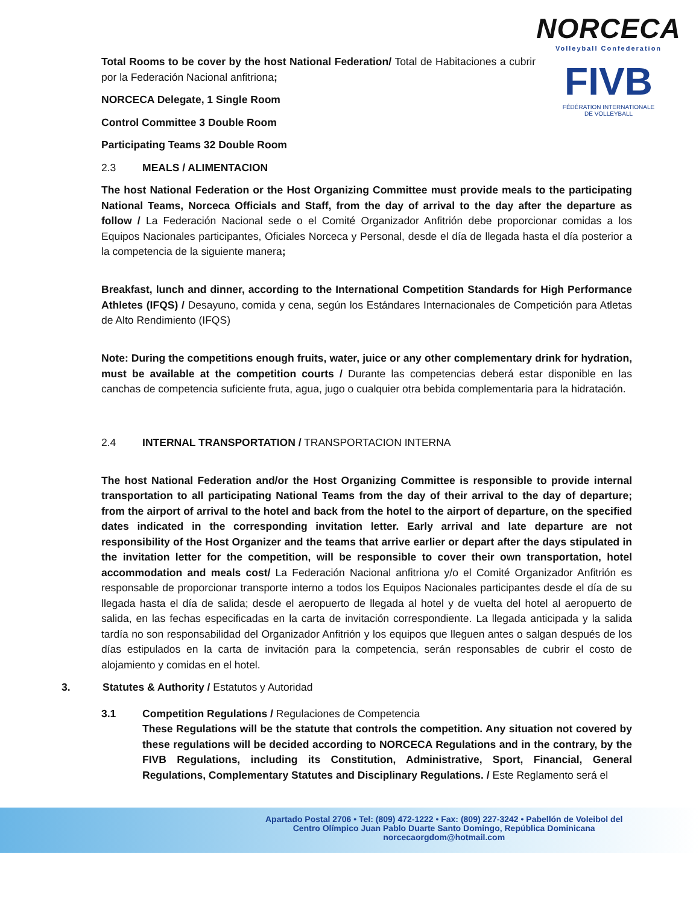NORCECA
Volleyball Confederation
FIVB
FÉDÉRATION INTERNATIONALE
DE VOLLEYBALL
Total Rooms to be cover by the host National Federation/ Total de Habitaciones a cubrir por la Federación Nacional anfitriona;
NORCECA Delegate, 1 Single Room
Control Committee 3 Double Room
Participating Teams 32 Double Room
2.3 MEALS / ALIMENTACION
The host National Federation or the Host Organizing Committee must provide meals to the participating National Teams, Norceca Officials and Staff, from the day of arrival to the day after the departure as follow / La Federación Nacional sede o el Comité Organizador Anfitrión debe proporcionar comidas a los Equipos Nacionales participantes, Oficiales Norceca y Personal, desde el día de llegada hasta el día posterior a la competencia de la siguiente manera;
Breakfast, lunch and dinner, according to the International Competition Standards for High Performance Athletes (IFQS) / Desayuno, comida y cena, según los Estándares Internacionales de Competición para Atletas de Alto Rendimiento (IFQS)
Note: During the competitions enough fruits, water, juice or any other complementary drink for hydration, must be available at the competition courts / Durante las competencias deberá estar disponible en las canchas de competencia suficiente fruta, agua, jugo o cualquier otra bebida complementaria para la hidratación.
2.4 INTERNAL TRANSPORTATION / TRANSPORTACION INTERNA
The host National Federation and/or the Host Organizing Committee is responsible to provide internal transportation to all participating National Teams from the day of their arrival to the day of departure; from the airport of arrival to the hotel and back from the hotel to the airport of departure, on the specified dates indicated in the corresponding invitation letter. Early arrival and late departure are not responsibility of the Host Organizer and the teams that arrive earlier or depart after the days stipulated in the invitation letter for the competition, will be responsible to cover their own transportation, hotel accommodation and meals cost/ La Federación Nacional anfitriona y/o el Comité Organizador Anfitrión es responsable de proporcionar transporte interno a todos los Equipos Nacionales participantes desde el día de su llegada hasta el día de salida; desde el aeropuerto de llegada al hotel y de vuelta del hotel al aeropuerto de salida, en las fechas especificadas en la carta de invitación correspondiente. La llegada anticipada y la salida tardía no son responsabilidad del Organizador Anfitrión y los equipos que lleguen antes o salgan después de los días estipulados en la carta de invitación para la competencia, serán responsables de cubrir el costo de alojamiento y comidas en el hotel.
3. Statutes & Authority / Estatutos y Autoridad
3.1 Competition Regulations / Regulaciones de Competencia
These Regulations will be the statute that controls the competition. Any situation not covered by these regulations will be decided according to NORCECA Regulations and in the contrary, by the FIVB Regulations, including its Constitution, Administrative, Sport, Financial, General Regulations, Complementary Statutes and Disciplinary Regulations. / Este Reglamento será el
Apartado Postal 2706 • Tel: (809) 472-1222 • Fax: (809) 227-3242 • Pabellón de Voleibol del
Centro Olímpico Juan Pablo Duarte Santo Domingo, República Dominicana
norcecaorgdom@hotmail.com